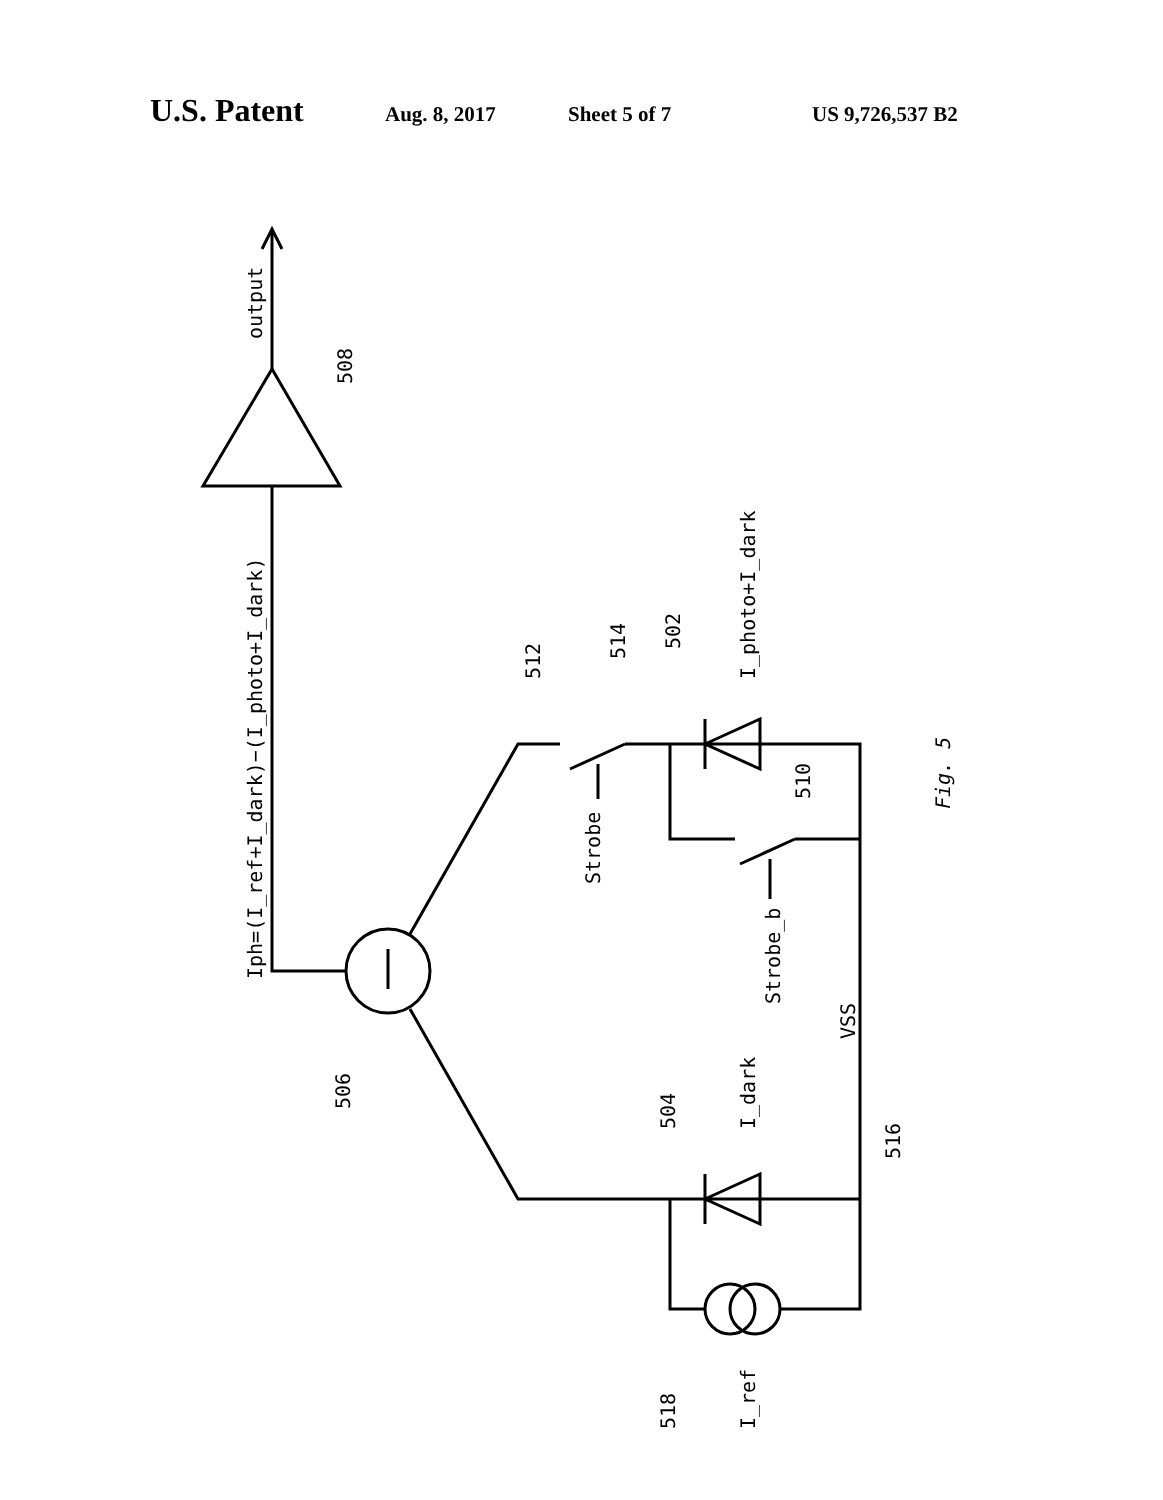U.S. Patent Aug. 8, 2017 Sheet 5 of 7 US 9,726,537 B2
output
508
Iph=(I_ref+I_dark)−(I_photo+I_dark)
512
514
502
I_photo+I_dark
Strobe
510
Strobe_b
VSS
506
I_dark
504
516
518
I_ref
Fig. 5